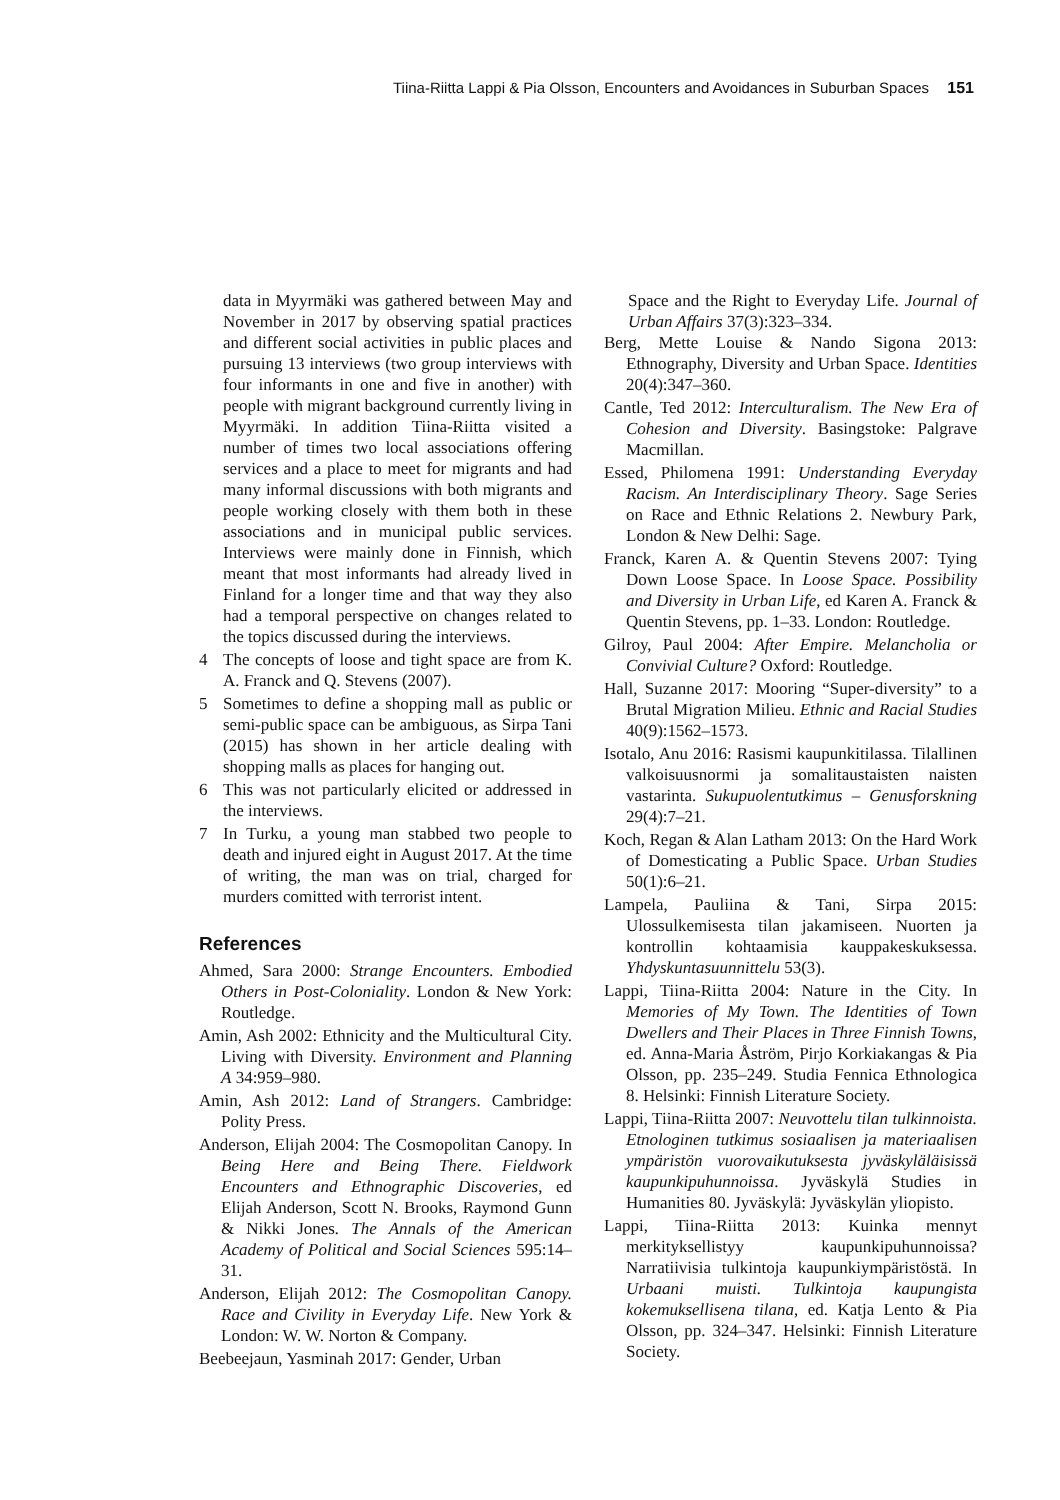Tiina-Riitta Lappi & Pia Olsson, Encounters and Avoidances in Suburban Spaces 151
data in Myyrmäki was gathered between May and November in 2017 by observing spatial practices and different social activities in public places and pursuing 13 interviews (two group interviews with four informants in one and five in another) with people with migrant background currently living in Myyrmäki. In addition Tiina-Riitta visited a number of times two local associations offering services and a place to meet for migrants and had many informal discussions with both migrants and people working closely with them both in these associations and in municipal public services. Interviews were mainly done in Finnish, which meant that most informants had already lived in Finland for a longer time and that way they also had a temporal perspective on changes related to the topics discussed during the interviews.
4 The concepts of loose and tight space are from K. A. Franck and Q. Stevens (2007).
5 Sometimes to define a shopping mall as public or semi-public space can be ambiguous, as Sirpa Tani (2015) has shown in her article dealing with shopping malls as places for hanging out.
6 This was not particularly elicited or addressed in the interviews.
7 In Turku, a young man stabbed two people to death and injured eight in August 2017. At the time of writing, the man was on trial, charged for murders comitted with terrorist intent.
References
Ahmed, Sara 2000: Strange Encounters. Embodied Others in Post-Coloniality. London & New York: Routledge.
Amin, Ash 2002: Ethnicity and the Multicultural City. Living with Diversity. Environment and Planning A 34:959–980.
Amin, Ash 2012: Land of Strangers. Cambridge: Polity Press.
Anderson, Elijah 2004: The Cosmopolitan Canopy. In Being Here and Being There. Fieldwork Encounters and Ethnographic Discoveries, ed Elijah Anderson, Scott N. Brooks, Raymond Gunn & Nikki Jones. The Annals of the American Academy of Political and Social Sciences 595:14–31.
Anderson, Elijah 2012: The Cosmopolitan Canopy. Race and Civility in Everyday Life. New York & London: W. W. Norton & Company.
Beebeejaun, Yasminah 2017: Gender, Urban
Space and the Right to Everyday Life. Journal of Urban Affairs 37(3):323–334.
Berg, Mette Louise & Nando Sigona 2013: Ethnography, Diversity and Urban Space. Identities 20(4):347–360.
Cantle, Ted 2012: Interculturalism. The New Era of Cohesion and Diversity. Basingstoke: Palgrave Macmillan.
Essed, Philomena 1991: Understanding Everyday Racism. An Interdisciplinary Theory. Sage Series on Race and Ethnic Relations 2. Newbury Park, London & New Delhi: Sage.
Franck, Karen A. & Quentin Stevens 2007: Tying Down Loose Space. In Loose Space. Possibility and Diversity in Urban Life, ed Karen A. Franck & Quentin Stevens, pp. 1–33. London: Routledge.
Gilroy, Paul 2004: After Empire. Melancholia or Convivial Culture? Oxford: Routledge.
Hall, Suzanne 2017: Mooring “Super-diversity” to a Brutal Migration Milieu. Ethnic and Racial Studies 40(9):1562–1573.
Isotalo, Anu 2016: Rasismi kaupunkitilassa. Tilallinen valkoisuusnormi ja somalitaustaisten naisten vastarinta. Sukupuolentutkimus – Genusforskning 29(4):7–21.
Koch, Regan & Alan Latham 2013: On the Hard Work of Domesticating a Public Space. Urban Studies 50(1):6–21.
Lampela, Pauliina & Tani, Sirpa 2015: Ulossulkemisesta tilan jakamiseen. Nuorten ja kontrollin kohtaamisia kauppakeskuksessa. Yhdyskuntasuunnittelu 53(3).
Lappi, Tiina-Riitta 2004: Nature in the City. In Memories of My Town. The Identities of Town Dwellers and Their Places in Three Finnish Towns, ed. Anna-Maria Åström, Pirjo Korkiakangas & Pia Olsson, pp. 235–249. Studia Fennica Ethnologica 8. Helsinki: Finnish Literature Society.
Lappi, Tiina-Riitta 2007: Neuvottelu tilan tulkinnoista. Etnologinen tutkimus sosiaalisen ja materiaalisen ympäristön vuorovaikutuksesta jyväskyläläisissä kaupunkipuhunnoissa. Jyväskylä Studies in Humanities 80. Jyväskylä: Jyväskylän yliopisto.
Lappi, Tiina-Riitta 2013: Kuinka mennyt merkityksellistyy kaupunkipuhunnoissa? Narratiivisia tulkintoja kaupunkiympäristöstä. In Urbaani muisti. Tulkintoja kaupungista kokemuksellisena tilana, ed. Katja Lento & Pia Olsson, pp. 324–347. Helsinki: Finnish Literature Society.